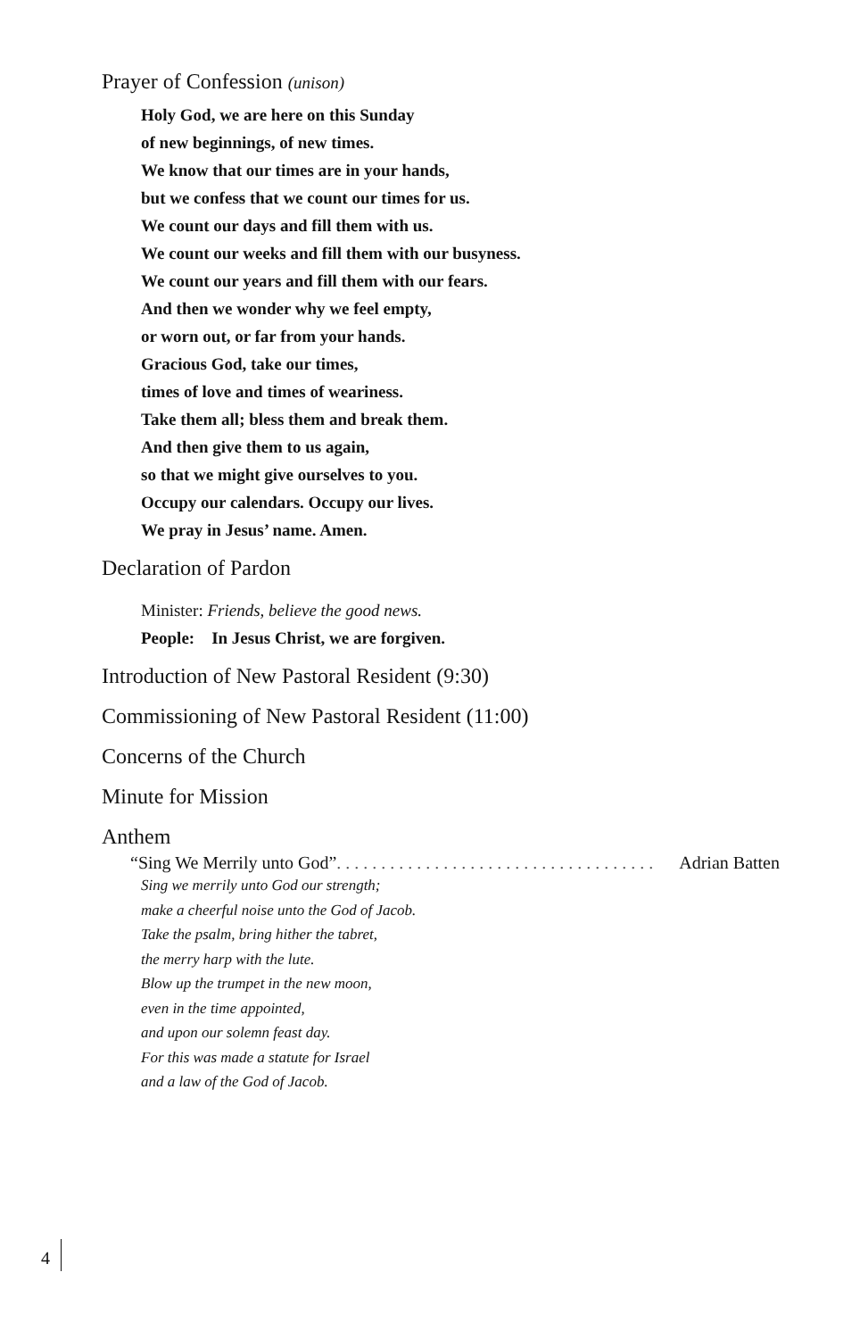Prayer of Confession (unison)
Holy God, we are here on this Sunday
of new beginnings, of new times.
We know that our times are in your hands,
but we confess that we count our times for us.
We count our days and fill them with us.
We count our weeks and fill them with our busyness.
We count our years and fill them with our fears.
And then we wonder why we feel empty,
or worn out, or far from your hands.
Gracious God, take our times,
times of love and times of weariness.
Take them all; bless them and break them.
And then give them to us again,
so that we might give ourselves to you.
Occupy our calendars. Occupy our lives.
We pray in Jesus’ name. Amen.
Declaration of Pardon
Minister: Friends, believe the good news.
People: In Jesus Christ, we are forgiven.
Introduction of New Pastoral Resident (9:30)
Commissioning of New Pastoral Resident (11:00)
Concerns of the Church
Minute for Mission
Anthem
“Sing We Merrily unto God” . . . . . . . . . . . . . . . . . . . . . . . . . . . . . . . . . . . . Adrian Batten
Sing we merrily unto God our strength;
make a cheerful noise unto the God of Jacob.
Take the psalm, bring hither the tabret,
the merry harp with the lute.
Blow up the trumpet in the new moon,
even in the time appointed,
and upon our solemn feast day.
For this was made a statute for Israel
and a law of the God of Jacob.
4